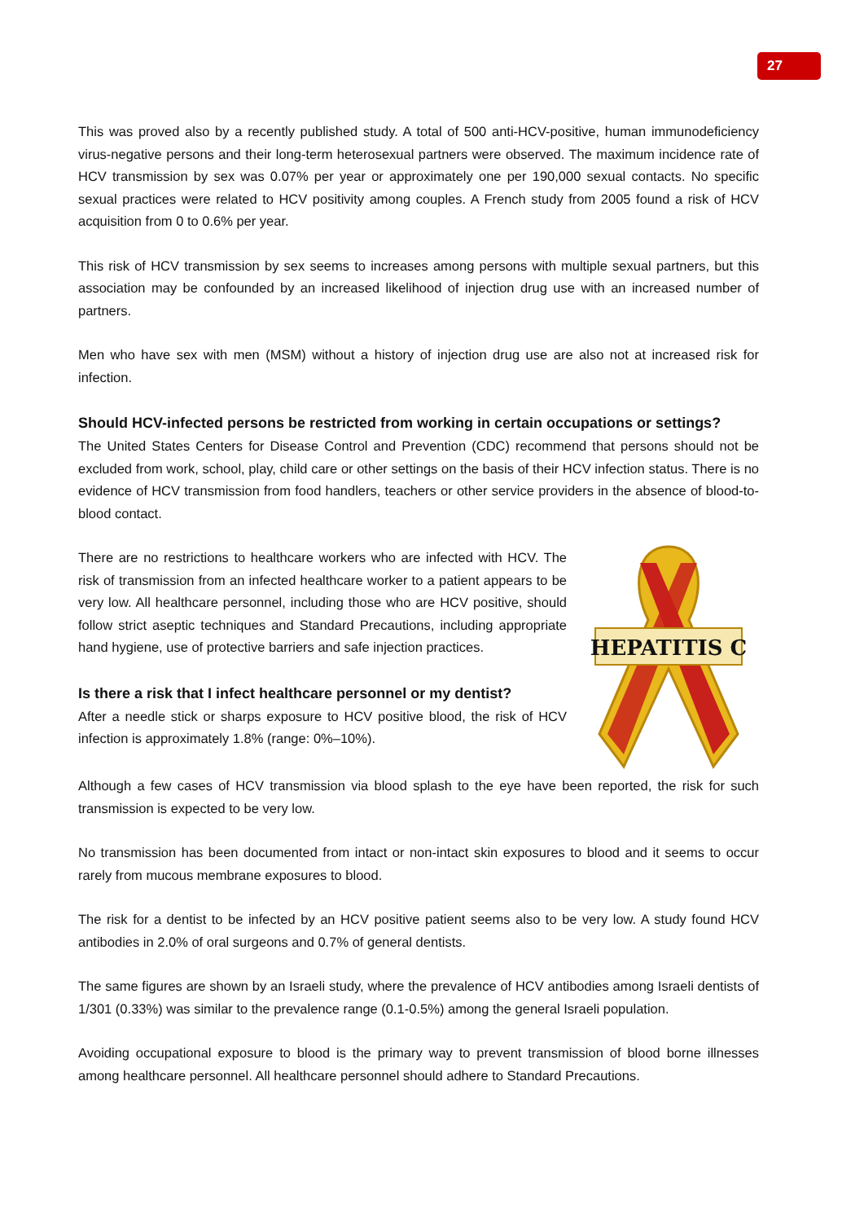27
This was proved also by a recently published study. A total of 500 anti-HCV-positive, human immunodeficiency virus-negative persons and their long-term heterosexual partners were observed. The maximum incidence rate of HCV transmission by sex was 0.07% per year or approximately one per 190,000 sexual contacts. No specific sexual practices were related to HCV positivity among couples. A French study from 2005 found a risk of HCV acquisition from 0 to 0.6% per year.
This risk of HCV transmission by sex seems to increases among persons with multiple sexual partners, but this association may be confounded by an increased likelihood of injection drug use with an increased number of partners.
Men who have sex with men (MSM) without a history of injection drug use are also not at increased risk for infection.
Should HCV-infected persons be restricted from working in certain occupations or settings?
The United States Centers for Disease Control and Prevention (CDC) recommend that persons should not be excluded from work, school, play, child care or other settings on the basis of their HCV infection status. There is no evidence of HCV transmission from food handlers, teachers or other service providers in the absence of blood-to-blood contact.
There are no restrictions to healthcare workers who are infected with HCV. The risk of transmission from an infected healthcare worker to a patient appears to be very low. All healthcare personnel, including those who are HCV positive, should follow strict aseptic techniques and Standard Precautions, including appropriate hand hygiene, use of protective barriers and safe injection practices.
Is there a risk that I infect healthcare personnel or my dentist?
After a needle stick or sharps exposure to HCV positive blood, the risk of HCV infection is approximately 1.8% (range: 0%–10%).
HEPATITIS C
Although a few cases of HCV transmission via blood splash to the eye have been reported, the risk for such transmission is expected to be very low.
No transmission has been documented from intact or non-intact skin exposures to blood and it seems to occur rarely from mucous membrane exposures to blood.
The risk for a dentist to be infected by an HCV positive patient seems also to be very low. A study found HCV antibodies in 2.0% of oral surgeons and 0.7% of general dentists.
The same figures are shown by an Israeli study, where the prevalence of HCV antibodies among Israeli dentists of 1/301 (0.33%) was similar to the prevalence range (0.1-0.5%) among the general Israeli population.
Avoiding occupational exposure to blood is the primary way to prevent transmission of blood borne illnesses among healthcare personnel. All healthcare personnel should adhere to Standard Precautions.